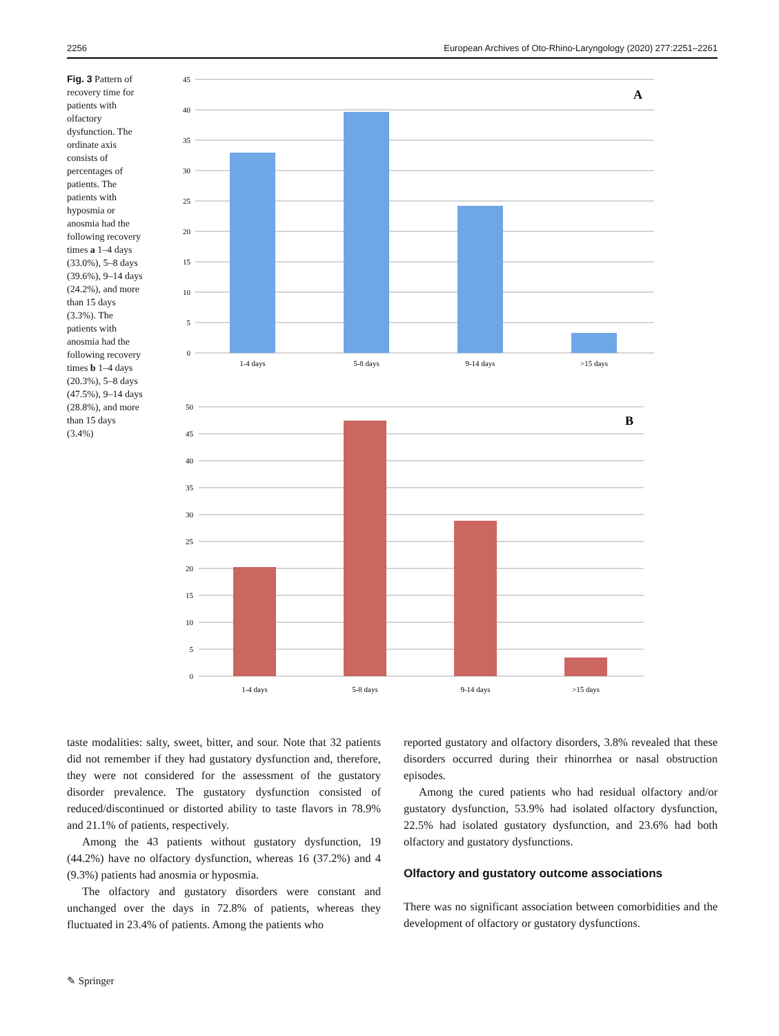2256 European Archives of Oto-Rhino-Laryngology (2020) 277:2251–2261
Fig. 3 Pattern of recovery time for patients with olfactory dysfunction. The ordinate axis consists of percentages of patients. The patients with hyposmia or anosmia had the following recovery times a 1–4 days (33.0%), 5–8 days (39.6%), 9–14 days (24.2%), and more than 15 days (3.3%). The patients with anosmia had the following recovery times b 1–4 days (20.3%), 5–8 days (47.5%), 9–14 days (28.8%), and more than 15 days (3.4%)
45
40
35
30
25
20
15
10
5
0
A
1-4 days
5-8 days
9-14 days
>15 days
50
45
40
35
30
25
20
15
10
5
0
B
1-4 days
5-8 days
9-14 days
>15 days
taste modalities: salty, sweet, bitter, and sour. Note that 32 patients did not remember if they had gustatory dysfunction and, therefore, they were not considered for the assessment of the gustatory disorder prevalence. The gustatory dysfunction consisted of reduced/discontinued or distorted ability to taste flavors in 78.9% and 21.1% of patients, respectively.
Among the 43 patients without gustatory dysfunction, 19 (44.2%) have no olfactory dysfunction, whereas 16 (37.2%) and 4 (9.3%) patients had anosmia or hyposmia.
The olfactory and gustatory disorders were constant and unchanged over the days in 72.8% of patients, whereas they fluctuated in 23.4% of patients. Among the patients who
reported gustatory and olfactory disorders, 3.8% revealed that these disorders occurred during their rhinorrhea or nasal obstruction episodes.
Among the cured patients who had residual olfactory and/or gustatory dysfunction, 53.9% had isolated olfactory dysfunction, 22.5% had isolated gustatory dysfunction, and 23.6% had both olfactory and gustatory dysfunctions.
Olfactory and gustatory outcome associations
There was no significant association between comorbidities and the development of olfactory or gustatory dysfunctions.
✎ Springer